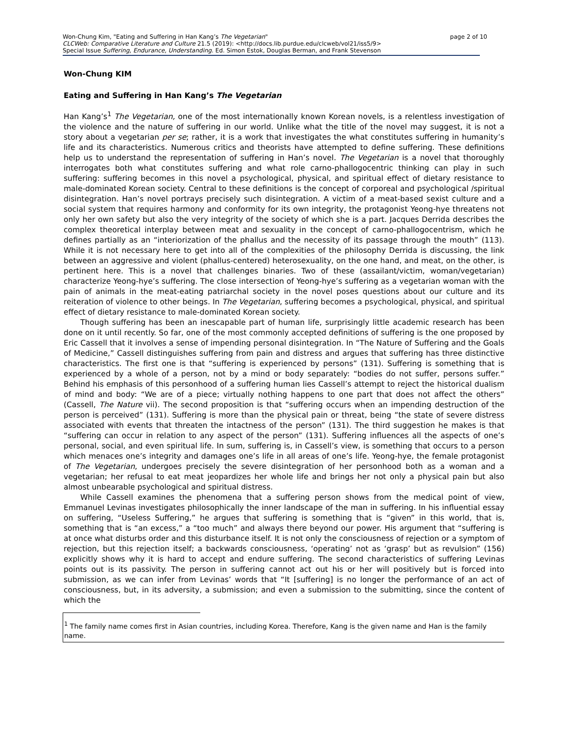page 2 of 10 Won-Chung Kim, "Eating and Suffering in Han Kang’s The Vegetarian"
CLCWeb: Comparative Literature and Culture 21.5 (2019): <http://docs.lib.purdue.edu/clcweb/vol21/iss5/9>
Special Issue Suffering, Endurance, Understanding. Ed. Simon Estok, Douglas Berman, and Frank Stevenson
Won-Chung KIM
Eating and Suffering in Han Kang’s The Vegetarian
Han Kang’s<sup>1</sup> The Vegetarian, one of the most internationally known Korean novels, is a relentless investigation of the violence and the nature of suffering in our world. Unlike what the title of the novel may suggest, it is not a story about a vegetarian per se; rather, it is a work that investigates the what constitutes suffering in humanity’s life and its characteristics. Numerous critics and theorists have attempted to define suffering. These definitions help us to understand the representation of suffering in Han’s novel. The Vegetarian is a novel that thoroughly interrogates both what constitutes suffering and what role carno-phallogocentric thinking can play in such suffering: suffering becomes in this novel a psychological, physical, and spiritual effect of dietary resistance to male-dominated Korean society. Central to these definitions is the concept of corporeal and psychological /spiritual disintegration. Han’s novel portrays precisely such disintegration. A victim of a meat-based sexist culture and a social system that requires harmony and conformity for its own integrity, the protagonist Yeong-hye threatens not only her own safety but also the very integrity of the society of which she is a part. Jacques Derrida describes the complex theoretical interplay between meat and sexuality in the concept of carno-phallogocentrism, which he defines partially as an “interiorization of the phallus and the necessity of its passage through the mouth” (113). While it is not necessary here to get into all of the complexities of the philosophy Derrida is discussing, the link between an aggressive and violent (phallus-centered) heterosexuality, on the one hand, and meat, on the other, is pertinent here. This is a novel that challenges binaries. Two of these (assailant/victim, woman/vegetarian) characterize Yeong-hye’s suffering. The close intersection of Yeong-hye’s suffering as a vegetarian woman with the pain of animals in the meat-eating patriarchal society in the novel poses questions about our culture and its reiteration of violence to other beings. In The Vegetarian, suffering becomes a psychological, physical, and spiritual effect of dietary resistance to male-dominated Korean society.
Though suffering has been an inescapable part of human life, surprisingly little academic research has been done on it until recently. So far, one of the most commonly accepted definitions of suffering is the one proposed by Eric Cassell that it involves a sense of impending personal disintegration. In “The Nature of Suffering and the Goals of Medicine,” Cassell distinguishes suffering from pain and distress and argues that suffering has three distinctive characteristics. The first one is that “suffering is experienced by persons” (131). Suffering is something that is experienced by a whole of a person, not by a mind or body separately: “bodies do not suffer, persons suffer.” Behind his emphasis of this personhood of a suffering human lies Cassell’s attempt to reject the historical dualism of mind and body: “We are of a piece; virtually nothing happens to one part that does not affect the others” (Cassell, The Nature vii). The second proposition is that “suffering occurs when an impending destruction of the person is perceived” (131). Suffering is more than the physical pain or threat, being “the state of severe distress associated with events that threaten the intactness of the person” (131). The third suggestion he makes is that “suffering can occur in relation to any aspect of the person” (131). Suffering influences all the aspects of one’s personal, social, and even spiritual life. In sum, suffering is, in Cassell’s view, is something that occurs to a person which menaces one’s integrity and damages one’s life in all areas of one’s life. Yeong-hye, the female protagonist of The Vegetarian, undergoes precisely the severe disintegration of her personhood both as a woman and a vegetarian; her refusal to eat meat jeopardizes her whole life and brings her not only a physical pain but also almost unbearable psychological and spiritual distress.
While Cassell examines the phenomena that a suffering person shows from the medical point of view, Emmanuel Levinas investigates philosophically the inner landscape of the man in suffering. In his influential essay on suffering, “Useless Suffering,” he argues that suffering is something that is “given” in this world, that is, something that is “an excess,” a “too much” and always there beyond our power. His argument that “suffering is at once what disturbs order and this disturbance itself. It is not only the consciousness of rejection or a symptom of rejection, but this rejection itself; a backwards consciousness, ‘operating’ not as ‘grasp’ but as revulsion” (156) explicitly shows why it is hard to accept and endure suffering. The second characteristics of suffering Levinas points out is its passivity. The person in suffering cannot act out his or her will positively but is forced into submission, as we can infer from Levinas’ words that “It [suffering] is no longer the performance of an act of consciousness, but, in its adversity, a submission; and even a submission to the submitting, since the content of which the
<sup>1</sup> The family name comes first in Asian countries, including Korea. Therefore, Kang is the given name and Han is the family name.